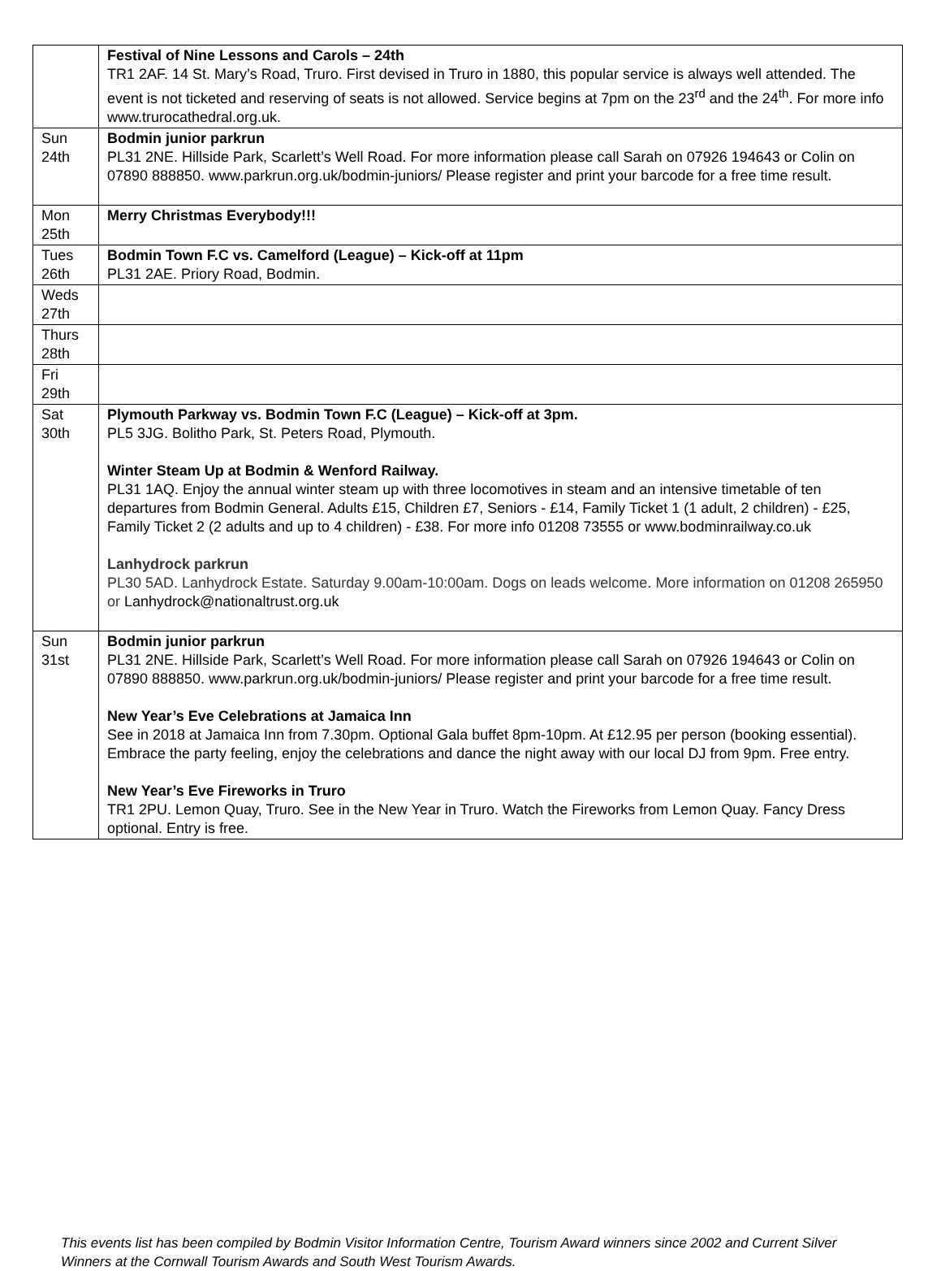| | Festival of Nine Lessons and Carols – 24th TR1 2AF. 14 St. Mary’s Road, Truro. First devised in Truro in 1880, this popular service is always well attended. The event is not ticketed and reserving of seats is not allowed. Service begins at 7pm on the 23<sup>rd</sup> and the 24<sup>th</sup>. For more info www.trurocathedral.org.uk. |
| Sun 24th | Bodmin junior parkrun PL31 2NE. Hillside Park, Scarlett’s Well Road. For more information please call Sarah on 07926 194643 or Colin on 07890 888850. www.parkrun.org.uk/bodmin-juniors/ Please register and print your barcode for a free time result. |
| Mon 25th | Merry Christmas Everybody!!! |
| Tues 26th | Bodmin Town F.C vs. Camelford (League) – Kick-off at 11pm PL31 2AE. Priory Road, Bodmin. |
| Weds 27th | |
| Thurs 28th | |
| Fri 29th | |
| Sat 30th | Plymouth Parkway vs. Bodmin Town F.C (League) – Kick-off at 3pm. PL5 3JG. Bolitho Park, St. Peters Road, Plymouth. Winter Steam Up at Bodmin & Wenford Railway. PL31 1AQ. Enjoy the annual winter steam up with three locomotives in steam and an intensive timetable of ten departures from Bodmin General. Adults £15, Children £7, Seniors - £14, Family Ticket 1 (1 adult, 2 children) - £25, Family Ticket 2 (2 adults and up to 4 children) - £38. For more info 01208 73555 or www.bodminrailway.co.uk Lanhydrock parkrun PL30 5AD. Lanhydrock Estate. Saturday 9.00am-10:00am. Dogs on leads welcome. More information on 01208 265950 or Lanhydrock@nationaltrust.org.uk |
| Sun 31st | Bodmin junior parkrun PL31 2NE. Hillside Park, Scarlett’s Well Road. For more information please call Sarah on 07926 194643 or Colin on 07890 888850. www.parkrun.org.uk/bodmin-juniors/ Please register and print your barcode for a free time result. New Year’s Eve Celebrations at Jamaica Inn See in 2018 at Jamaica Inn from 7.30pm. Optional Gala buffet 8pm-10pm. At £12.95 per person (booking essential). Embrace the party feeling, enjoy the celebrations and dance the night away with our local DJ from 9pm. Free entry. New Year’s Eve Fireworks in Truro TR1 2PU. Lemon Quay, Truro. See in the New Year in Truro. Watch the Fireworks from Lemon Quay. Fancy Dress optional. Entry is free. |
This events list has been compiled by Bodmin Visitor Information Centre, Tourism Award winners since 2002 and Current Silver Winners at the Cornwall Tourism Awards and South West Tourism Awards.